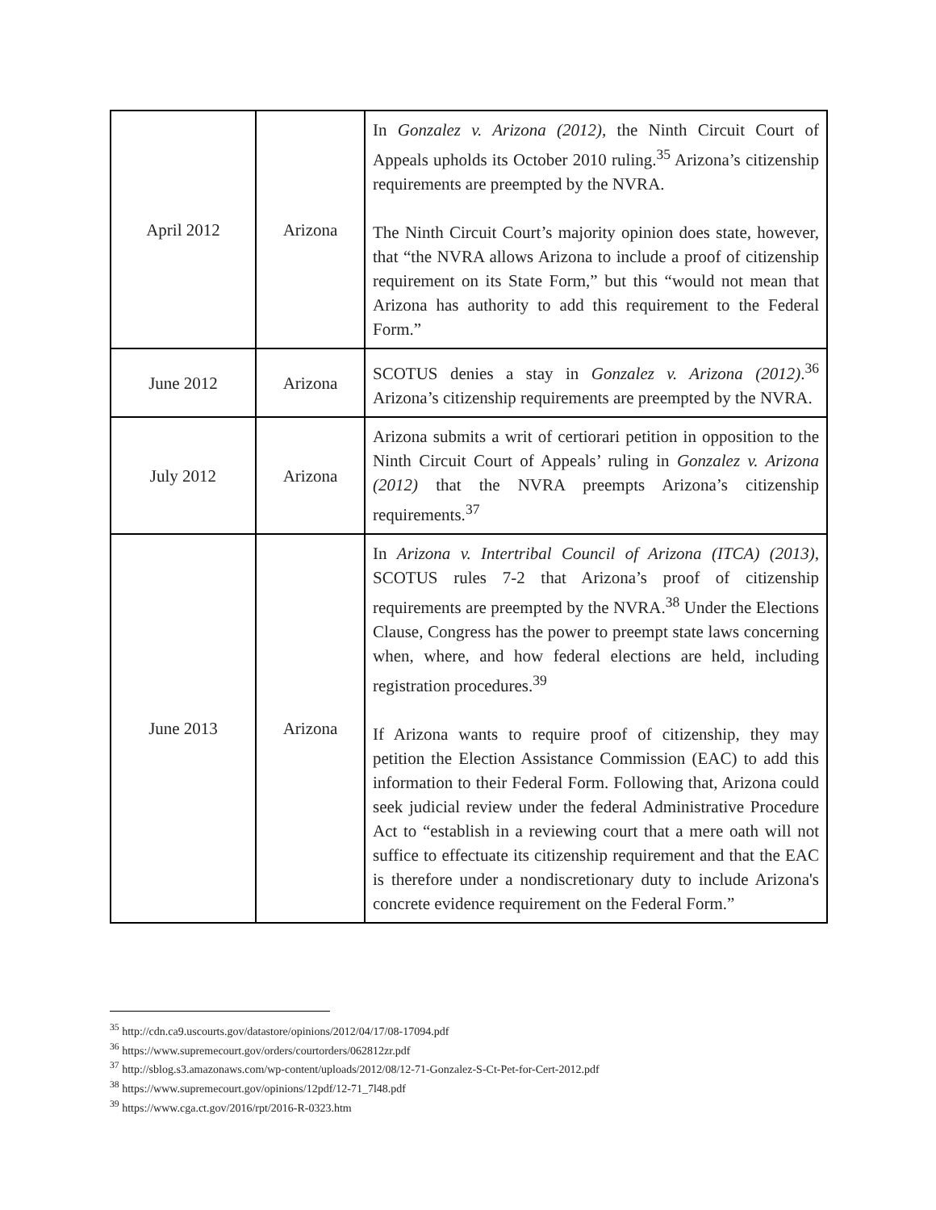| April 2012 | Arizona | In Gonzalez v. Arizona (2012), the Ninth Circuit Court of Appeals upholds its October 2010 ruling.<sup>35</sup> Arizona’s citizenship requirements are preempted by the NVRA. The Ninth Circuit Court’s majority opinion does state, however, that “the NVRA allows Arizona to include a proof of citizenship requirement on its State Form,” but this “would not mean that Arizona has authority to add this requirement to the Federal Form.” |
| June 2012 | Arizona | SCOTUS denies a stay in Gonzalez v. Arizona (2012) .<sup>36</sup> Arizona’s citizenship requirements are preempted by the NVRA. |
| July 2012 | Arizona | Arizona submits a writ of certiorari petition in opposition to the Ninth Circuit Court of Appeals’ ruling in Gonzalez v. Arizona (2012) that the NVRA preempts Arizona’s citizenship requirements.<sup>37</sup> |
| June 2013 | Arizona | In Arizona v. Intertribal Council of Arizona (ITCA) (2013) , SCOTUS rules 7-2 that Arizona’s proof of citizenship requirements are preempted by the NVRA.<sup>38</sup> Under the Elections Clause, Congress has the power to preempt state laws concerning when, where, and how federal elections are held, including registration procedures.<sup>39</sup> If Arizona wants to require proof of citizenship, they may petition the Election Assistance Commission (EAC) to add this information to their Federal Form. Following that, Arizona could seek judicial review under the federal Administrative Procedure Act to “establish in a reviewing court that a mere oath will not suffice to effectuate its citizenship requirement and that the EAC is therefore under a nondiscretionary duty to include Arizona's concrete evidence requirement on the Federal Form.” |
<sup>35</sup> http://cdn.ca9.uscourts.gov/datastore/opinions/2012/04/17/08-17094.pdf
<sup>36</sup> https://www.supremecourt.gov/orders/courtorders/062812zr.pdf
<sup>37</sup> http://sblog.s3.amazonaws.com/wp-content/uploads/2012/08/12-71-Gonzalez-S-Ct-Pet-for-Cert-2012.pdf
<sup>38</sup> https://www.supremecourt.gov/opinions/12pdf/12-71_7l48.pdf
<sup>39</sup> https://www.cga.ct.gov/2016/rpt/2016-R-0323.htm